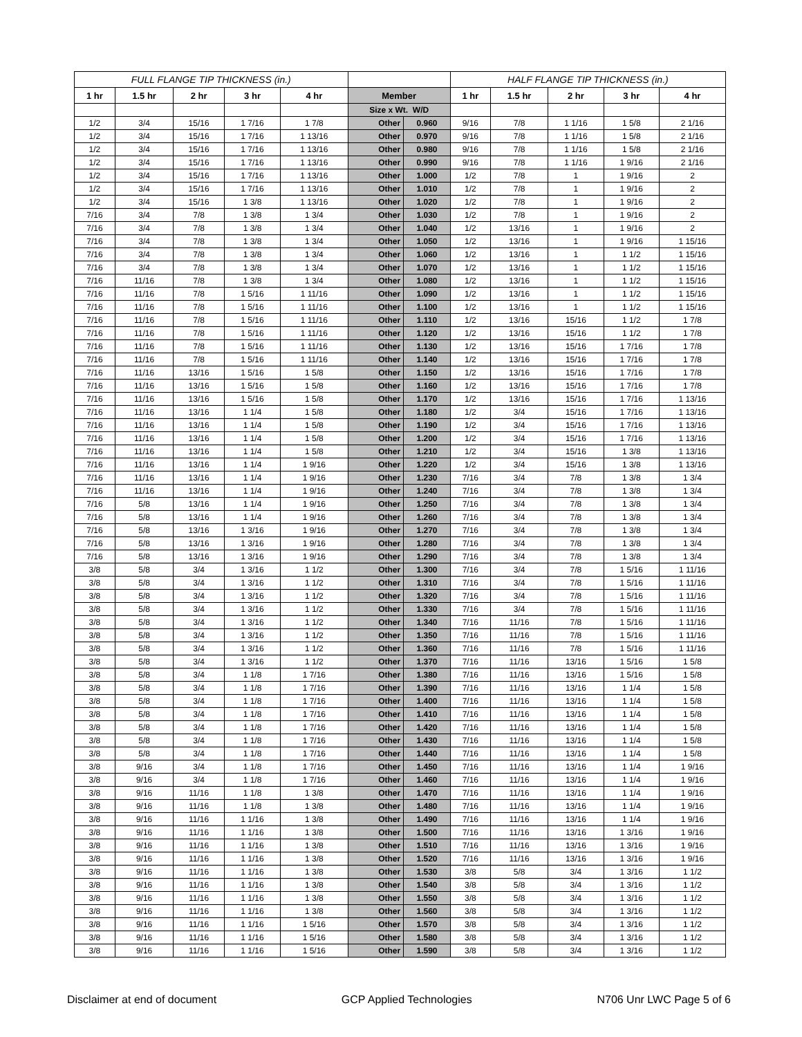| FULL FLANGE TIP THICKNESS (in.) | | | | | | | HALF FLANGE TIP THICKNESS (in.) | | | | |
| --- | --- | --- | --- | --- | --- | --- | --- | --- | --- | --- | --- |
| 1 hr | 1.5 hr | 2 hr | 3 hr | 4 hr | Member | | 1 hr | 1.5 hr | 2 hr | 3 hr | 4 hr |
| | | | | | Size x Wt. W/D | | | | | | |
| 1/2 | 3/4 | 15/16 | 1 7/16 | 1 7/8 | Other | 0.960 | 9/16 | 7/8 | 1 1/16 | 1 5/8 | 2 1/16 |
| 1/2 | 3/4 | 15/16 | 1 7/16 | 1 13/16 | Other | 0.970 | 9/16 | 7/8 | 1 1/16 | 1 5/8 | 2 1/16 |
| 1/2 | 3/4 | 15/16 | 1 7/16 | 1 13/16 | Other | 0.980 | 9/16 | 7/8 | 1 1/16 | 1 5/8 | 2 1/16 |
| 1/2 | 3/4 | 15/16 | 1 7/16 | 1 13/16 | Other | 0.990 | 9/16 | 7/8 | 1 1/16 | 1 9/16 | 2 1/16 |
| 1/2 | 3/4 | 15/16 | 1 7/16 | 1 13/16 | Other | 1.000 | 1/2 | 7/8 | 1 | 1 9/16 | 2 |
| 1/2 | 3/4 | 15/16 | 1 7/16 | 1 13/16 | Other | 1.010 | 1/2 | 7/8 | 1 | 1 9/16 | 2 |
| 1/2 | 3/4 | 15/16 | 1 3/8 | 1 13/16 | Other | 1.020 | 1/2 | 7/8 | 1 | 1 9/16 | 2 |
| 7/16 | 3/4 | 7/8 | 1 3/8 | 1 3/4 | Other | 1.030 | 1/2 | 7/8 | 1 | 1 9/16 | 2 |
| 7/16 | 3/4 | 7/8 | 1 3/8 | 1 3/4 | Other | 1.040 | 1/2 | 13/16 | 1 | 1 9/16 | 2 |
| 7/16 | 3/4 | 7/8 | 1 3/8 | 1 3/4 | Other | 1.050 | 1/2 | 13/16 | 1 | 1 9/16 | 1 15/16 |
| 7/16 | 3/4 | 7/8 | 1 3/8 | 1 3/4 | Other | 1.060 | 1/2 | 13/16 | 1 | 1 1/2 | 1 15/16 |
| 7/16 | 3/4 | 7/8 | 1 3/8 | 1 3/4 | Other | 1.070 | 1/2 | 13/16 | 1 | 1 1/2 | 1 15/16 |
| 7/16 | 11/16 | 7/8 | 1 3/8 | 1 3/4 | Other | 1.080 | 1/2 | 13/16 | 1 | 1 1/2 | 1 15/16 |
| 7/16 | 11/16 | 7/8 | 1 5/16 | 1 11/16 | Other | 1.090 | 1/2 | 13/16 | 1 | 1 1/2 | 1 15/16 |
| 7/16 | 11/16 | 7/8 | 1 5/16 | 1 11/16 | Other | 1.100 | 1/2 | 13/16 | 1 | 1 1/2 | 1 15/16 |
| 7/16 | 11/16 | 7/8 | 1 5/16 | 1 11/16 | Other | 1.110 | 1/2 | 13/16 | 15/16 | 1 1/2 | 1 7/8 |
| 7/16 | 11/16 | 7/8 | 1 5/16 | 1 11/16 | Other | 1.120 | 1/2 | 13/16 | 15/16 | 1 1/2 | 1 7/8 |
| 7/16 | 11/16 | 7/8 | 1 5/16 | 1 11/16 | Other | 1.130 | 1/2 | 13/16 | 15/16 | 1 7/16 | 1 7/8 |
| 7/16 | 11/16 | 7/8 | 1 5/16 | 1 11/16 | Other | 1.140 | 1/2 | 13/16 | 15/16 | 1 7/16 | 1 7/8 |
| 7/16 | 11/16 | 13/16 | 1 5/16 | 1 5/8 | Other | 1.150 | 1/2 | 13/16 | 15/16 | 1 7/16 | 1 7/8 |
| 7/16 | 11/16 | 13/16 | 1 5/16 | 1 5/8 | Other | 1.160 | 1/2 | 13/16 | 15/16 | 1 7/16 | 1 7/8 |
| 7/16 | 11/16 | 13/16 | 1 5/16 | 1 5/8 | Other | 1.170 | 1/2 | 13/16 | 15/16 | 1 7/16 | 1 13/16 |
| 7/16 | 11/16 | 13/16 | 1 1/4 | 1 5/8 | Other | 1.180 | 1/2 | 3/4 | 15/16 | 1 7/16 | 1 13/16 |
| 7/16 | 11/16 | 13/16 | 1 1/4 | 1 5/8 | Other | 1.190 | 1/2 | 3/4 | 15/16 | 1 7/16 | 1 13/16 |
| 7/16 | 11/16 | 13/16 | 1 1/4 | 1 5/8 | Other | 1.200 | 1/2 | 3/4 | 15/16 | 1 7/16 | 1 13/16 |
| 7/16 | 11/16 | 13/16 | 1 1/4 | 1 5/8 | Other | 1.210 | 1/2 | 3/4 | 15/16 | 1 3/8 | 1 13/16 |
| 7/16 | 11/16 | 13/16 | 1 1/4 | 1 9/16 | Other | 1.220 | 1/2 | 3/4 | 15/16 | 1 3/8 | 1 13/16 |
| 7/16 | 11/16 | 13/16 | 1 1/4 | 1 9/16 | Other | 1.230 | 7/16 | 3/4 | 7/8 | 1 3/8 | 1 3/4 |
| 7/16 | 11/16 | 13/16 | 1 1/4 | 1 9/16 | Other | 1.240 | 7/16 | 3/4 | 7/8 | 1 3/8 | 1 3/4 |
| 7/16 | 5/8 | 13/16 | 1 1/4 | 1 9/16 | Other | 1.250 | 7/16 | 3/4 | 7/8 | 1 3/8 | 1 3/4 |
| 7/16 | 5/8 | 13/16 | 1 1/4 | 1 9/16 | Other | 1.260 | 7/16 | 3/4 | 7/8 | 1 3/8 | 1 3/4 |
| 7/16 | 5/8 | 13/16 | 1 3/16 | 1 9/16 | Other | 1.270 | 7/16 | 3/4 | 7/8 | 1 3/8 | 1 3/4 |
| 7/16 | 5/8 | 13/16 | 1 3/16 | 1 9/16 | Other | 1.280 | 7/16 | 3/4 | 7/8 | 1 3/8 | 1 3/4 |
| 7/16 | 5/8 | 13/16 | 1 3/16 | 1 9/16 | Other | 1.290 | 7/16 | 3/4 | 7/8 | 1 3/8 | 1 3/4 |
| 3/8 | 5/8 | 3/4 | 1 3/16 | 1 1/2 | Other | 1.300 | 7/16 | 3/4 | 7/8 | 1 5/16 | 1 11/16 |
| 3/8 | 5/8 | 3/4 | 1 3/16 | 1 1/2 | Other | 1.310 | 7/16 | 3/4 | 7/8 | 1 5/16 | 1 11/16 |
| 3/8 | 5/8 | 3/4 | 1 3/16 | 1 1/2 | Other | 1.320 | 7/16 | 3/4 | 7/8 | 1 5/16 | 1 11/16 |
| 3/8 | 5/8 | 3/4 | 1 3/16 | 1 1/2 | Other | 1.330 | 7/16 | 3/4 | 7/8 | 1 5/16 | 1 11/16 |
| 3/8 | 5/8 | 3/4 | 1 3/16 | 1 1/2 | Other | 1.340 | 7/16 | 11/16 | 7/8 | 1 5/16 | 1 11/16 |
| 3/8 | 5/8 | 3/4 | 1 3/16 | 1 1/2 | Other | 1.350 | 7/16 | 11/16 | 7/8 | 1 5/16 | 1 11/16 |
| 3/8 | 5/8 | 3/4 | 1 3/16 | 1 1/2 | Other | 1.360 | 7/16 | 11/16 | 7/8 | 1 5/16 | 1 11/16 |
| 3/8 | 5/8 | 3/4 | 1 3/16 | 1 1/2 | Other | 1.370 | 7/16 | 11/16 | 13/16 | 1 5/16 | 1 5/8 |
| 3/8 | 5/8 | 3/4 | 1 1/8 | 1 7/16 | Other | 1.380 | 7/16 | 11/16 | 13/16 | 1 5/16 | 1 5/8 |
| 3/8 | 5/8 | 3/4 | 1 1/8 | 1 7/16 | Other | 1.390 | 7/16 | 11/16 | 13/16 | 1 1/4 | 1 5/8 |
| 3/8 | 5/8 | 3/4 | 1 1/8 | 1 7/16 | Other | 1.400 | 7/16 | 11/16 | 13/16 | 1 1/4 | 1 5/8 |
| 3/8 | 5/8 | 3/4 | 1 1/8 | 1 7/16 | Other | 1.410 | 7/16 | 11/16 | 13/16 | 1 1/4 | 1 5/8 |
| 3/8 | 5/8 | 3/4 | 1 1/8 | 1 7/16 | Other | 1.420 | 7/16 | 11/16 | 13/16 | 1 1/4 | 1 5/8 |
| 3/8 | 5/8 | 3/4 | 1 1/8 | 1 7/16 | Other | 1.430 | 7/16 | 11/16 | 13/16 | 1 1/4 | 1 5/8 |
| 3/8 | 5/8 | 3/4 | 1 1/8 | 1 7/16 | Other | 1.440 | 7/16 | 11/16 | 13/16 | 1 1/4 | 1 5/8 |
| 3/8 | 9/16 | 3/4 | 1 1/8 | 1 7/16 | Other | 1.450 | 7/16 | 11/16 | 13/16 | 1 1/4 | 1 9/16 |
| 3/8 | 9/16 | 3/4 | 1 1/8 | 1 7/16 | Other | 1.460 | 7/16 | 11/16 | 13/16 | 1 1/4 | 1 9/16 |
| 3/8 | 9/16 | 11/16 | 1 1/8 | 1 3/8 | Other | 1.470 | 7/16 | 11/16 | 13/16 | 1 1/4 | 1 9/16 |
| 3/8 | 9/16 | 11/16 | 1 1/8 | 1 3/8 | Other | 1.480 | 7/16 | 11/16 | 13/16 | 1 1/4 | 1 9/16 |
| 3/8 | 9/16 | 11/16 | 1 1/16 | 1 3/8 | Other | 1.490 | 7/16 | 11/16 | 13/16 | 1 1/4 | 1 9/16 |
| 3/8 | 9/16 | 11/16 | 1 1/16 | 1 3/8 | Other | 1.500 | 7/16 | 11/16 | 13/16 | 1 3/16 | 1 9/16 |
| 3/8 | 9/16 | 11/16 | 1 1/16 | 1 3/8 | Other | 1.510 | 7/16 | 11/16 | 13/16 | 1 3/16 | 1 9/16 |
| 3/8 | 9/16 | 11/16 | 1 1/16 | 1 3/8 | Other | 1.520 | 7/16 | 11/16 | 13/16 | 1 3/16 | 1 9/16 |
| 3/8 | 9/16 | 11/16 | 1 1/16 | 1 3/8 | Other | 1.530 | 3/8 | 5/8 | 3/4 | 1 3/16 | 1 1/2 |
| 3/8 | 9/16 | 11/16 | 1 1/16 | 1 3/8 | Other | 1.540 | 3/8 | 5/8 | 3/4 | 1 3/16 | 1 1/2 |
| 3/8 | 9/16 | 11/16 | 1 1/16 | 1 3/8 | Other | 1.550 | 3/8 | 5/8 | 3/4 | 1 3/16 | 1 1/2 |
| 3/8 | 9/16 | 11/16 | 1 1/16 | 1 3/8 | Other | 1.560 | 3/8 | 5/8 | 3/4 | 1 3/16 | 1 1/2 |
| 3/8 | 9/16 | 11/16 | 1 1/16 | 1 5/16 | Other | 1.570 | 3/8 | 5/8 | 3/4 | 1 3/16 | 1 1/2 |
| 3/8 | 9/16 | 11/16 | 1 1/16 | 1 5/16 | Other | 1.580 | 3/8 | 5/8 | 3/4 | 1 3/16 | 1 1/2 |
| 3/8 | 9/16 | 11/16 | 1 1/16 | 1 5/16 | Other | 1.590 | 3/8 | 5/8 | 3/4 | 1 3/16 | 1 1/2 |
Disclaimer at end of document GCP Applied Technologies N706 Unr LWC Page 5 of 6